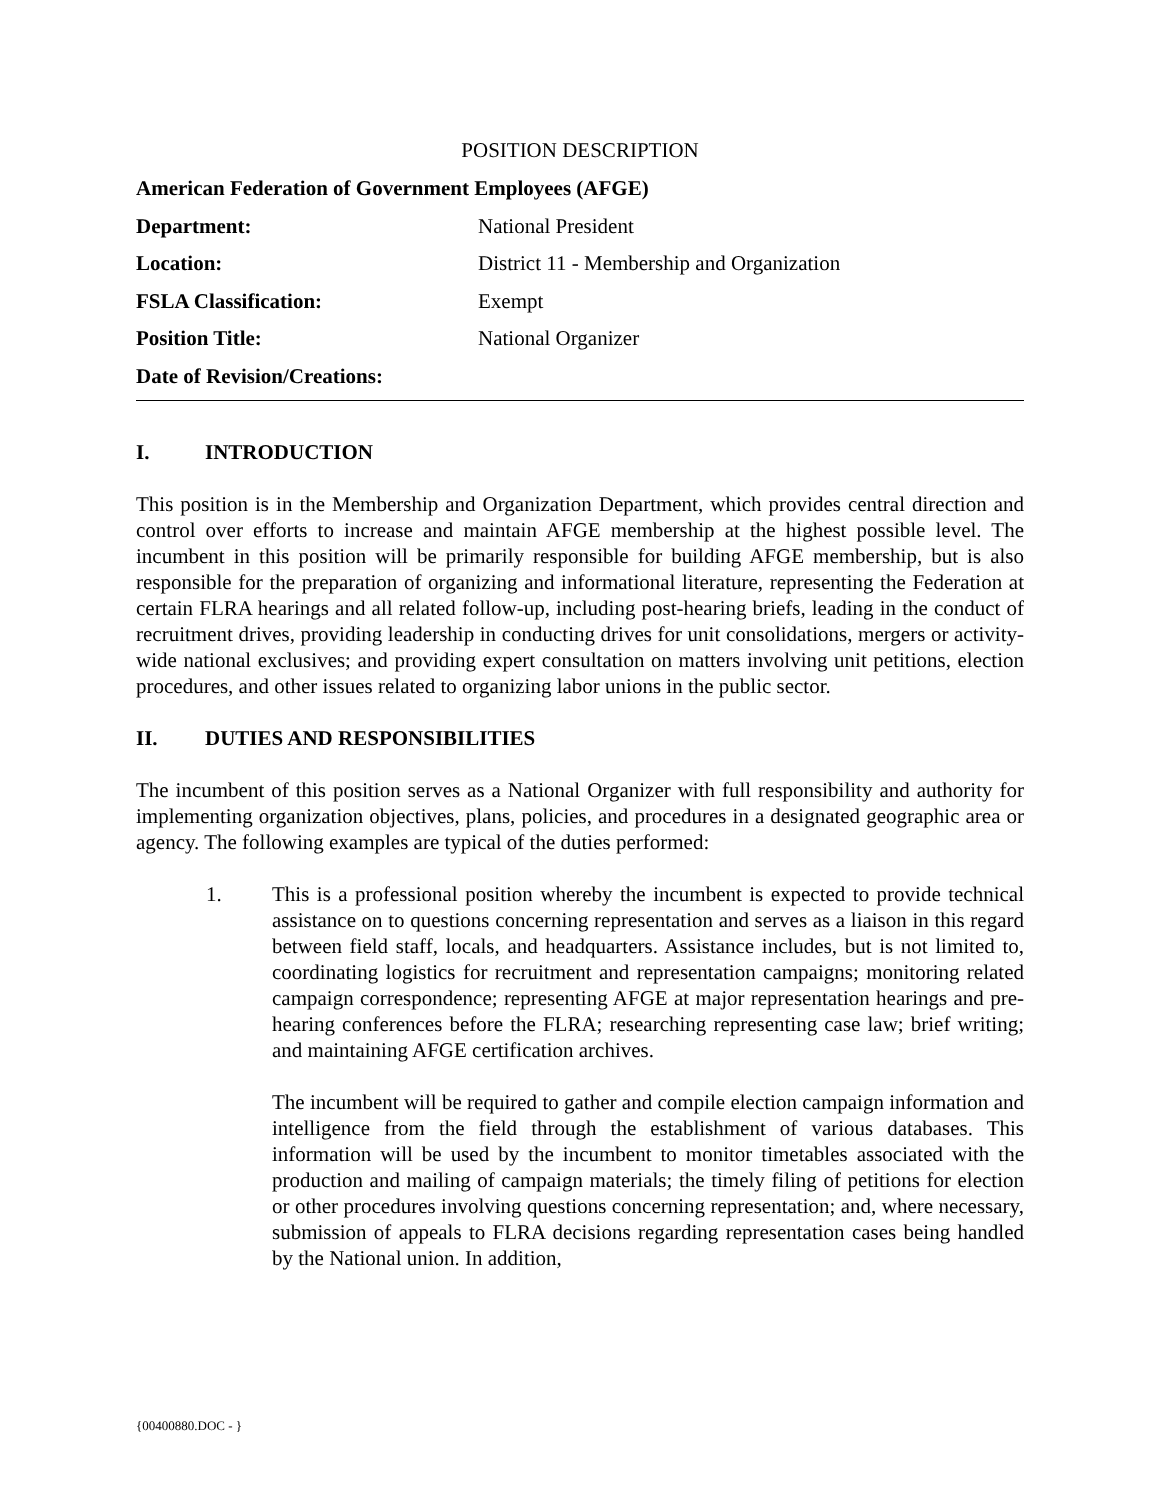POSITION DESCRIPTION
| American Federation of Government Employees (AFGE) | |
| Department: | National President |
| Location: | District 11 - Membership and Organization |
| FSLA Classification: | Exempt |
| Position Title: | National Organizer |
| Date of Revision/Creations: | |
I. INTRODUCTION
This position is in the Membership and Organization Department, which provides central direction and control over efforts to increase and maintain AFGE membership at the highest possible level. The incumbent in this position will be primarily responsible for building AFGE membership, but is also responsible for the preparation of organizing and informational literature, representing the Federation at certain FLRA hearings and all related follow-up, including post-hearing briefs, leading in the conduct of recruitment drives, providing leadership in conducting drives for unit consolidations, mergers or activity-wide national exclusives; and providing expert consultation on matters involving unit petitions, election procedures, and other issues related to organizing labor unions in the public sector.
II. DUTIES AND RESPONSIBILITIES
The incumbent of this position serves as a National Organizer with full responsibility and authority for implementing organization objectives, plans, policies, and procedures in a designated geographic area or agency. The following examples are typical of the duties performed:
1. This is a professional position whereby the incumbent is expected to provide technical assistance on to questions concerning representation and serves as a liaison in this regard between field staff, locals, and headquarters. Assistance includes, but is not limited to, coordinating logistics for recruitment and representation campaigns; monitoring related campaign correspondence; representing AFGE at major representation hearings and pre-hearing conferences before the FLRA; researching representing case law; brief writing; and maintaining AFGE certification archives.
The incumbent will be required to gather and compile election campaign information and intelligence from the field through the establishment of various databases. This information will be used by the incumbent to monitor timetables associated with the production and mailing of campaign materials; the timely filing of petitions for election or other procedures involving questions concerning representation; and, where necessary, submission of appeals to FLRA decisions regarding representation cases being handled by the National union. In addition,
{00400880.DOC - }